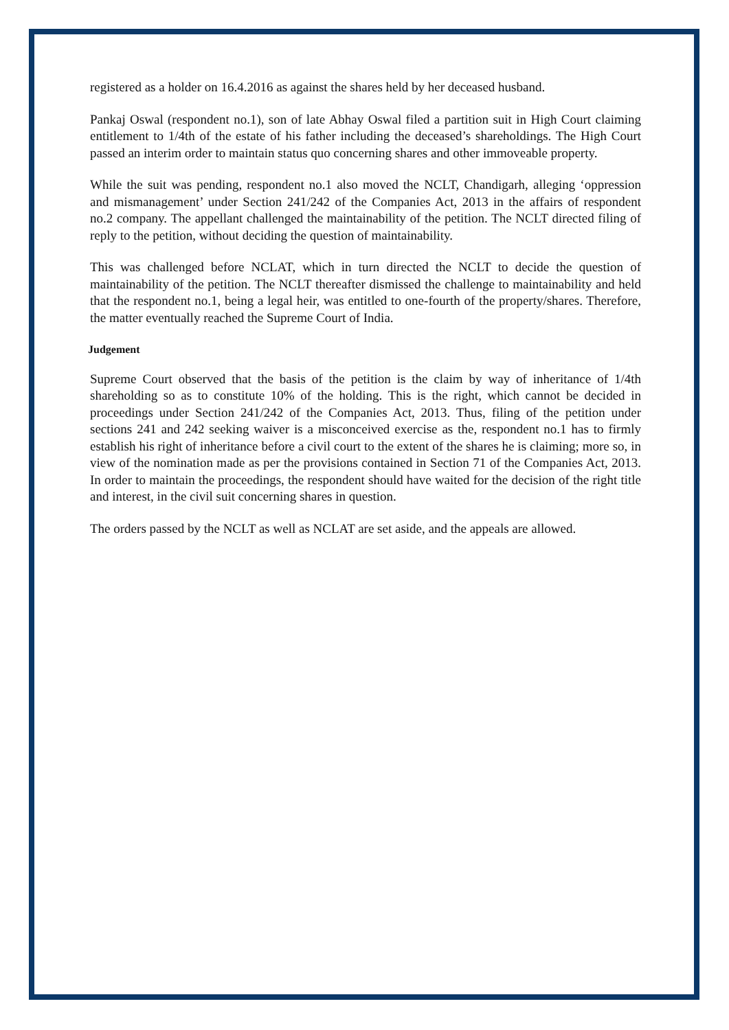registered as a holder on 16.4.2016 as against the shares held by her deceased husband.
Pankaj Oswal (respondent no.1), son of late Abhay Oswal filed a partition suit in High Court claiming entitlement to 1/4th of the estate of his father including the deceased’s shareholdings. The High Court passed an interim order to maintain status quo concerning shares and other immoveable property.
While the suit was pending, respondent no.1 also moved the NCLT, Chandigarh, alleging ‘oppression and mismanagement’ under Section 241/242 of the Companies Act, 2013 in the affairs of respondent no.2 company. The appellant challenged the maintainability of the petition. The NCLT directed filing of reply to the petition, without deciding the question of maintainability.
This was challenged before NCLAT, which in turn directed the NCLT to decide the question of maintainability of the petition. The NCLT thereafter dismissed the challenge to maintainability and held that the respondent no.1, being a legal heir, was entitled to one-fourth of the property/shares. Therefore, the matter eventually reached the Supreme Court of India.
Judgement
Supreme Court observed that the basis of the petition is the claim by way of inheritance of 1/4th shareholding so as to constitute 10% of the holding. This is the right, which cannot be decided in proceedings under Section 241/242 of the Companies Act, 2013. Thus, filing of the petition under sections 241 and 242 seeking waiver is a misconceived exercise as the, respondent no.1 has to firmly establish his right of inheritance before a civil court to the extent of the shares he is claiming; more so, in view of the nomination made as per the provisions contained in Section 71 of the Companies Act, 2013. In order to maintain the proceedings, the respondent should have waited for the decision of the right title and interest, in the civil suit concerning shares in question.
The orders passed by the NCLT as well as NCLAT are set aside, and the appeals are allowed.